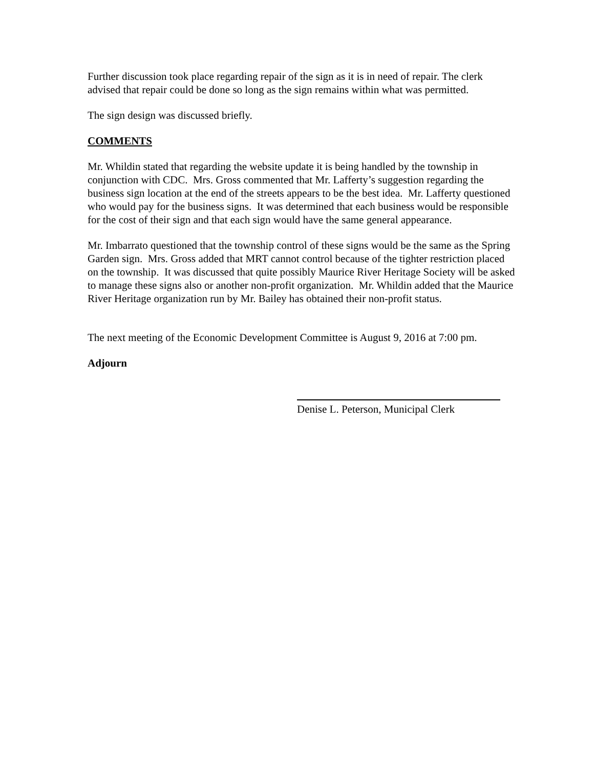Further discussion took place regarding repair of the sign as it is in need of repair. The clerk advised that repair could be done so long as the sign remains within what was permitted.
The sign design was discussed briefly.
COMMENTS
Mr. Whildin stated that regarding the website update it is being handled by the township in conjunction with CDC. Mrs. Gross commented that Mr. Lafferty’s suggestion regarding the business sign location at the end of the streets appears to be the best idea. Mr. Lafferty questioned who would pay for the business signs. It was determined that each business would be responsible for the cost of their sign and that each sign would have the same general appearance.
Mr. Imbarrato questioned that the township control of these signs would be the same as the Spring Garden sign. Mrs. Gross added that MRT cannot control because of the tighter restriction placed on the township. It was discussed that quite possibly Maurice River Heritage Society will be asked to manage these signs also or another non-profit organization. Mr. Whildin added that the Maurice River Heritage organization run by Mr. Bailey has obtained their non-profit status.
The next meeting of the Economic Development Committee is August 9, 2016 at 7:00 pm.
Adjourn
Denise L. Peterson, Municipal Clerk